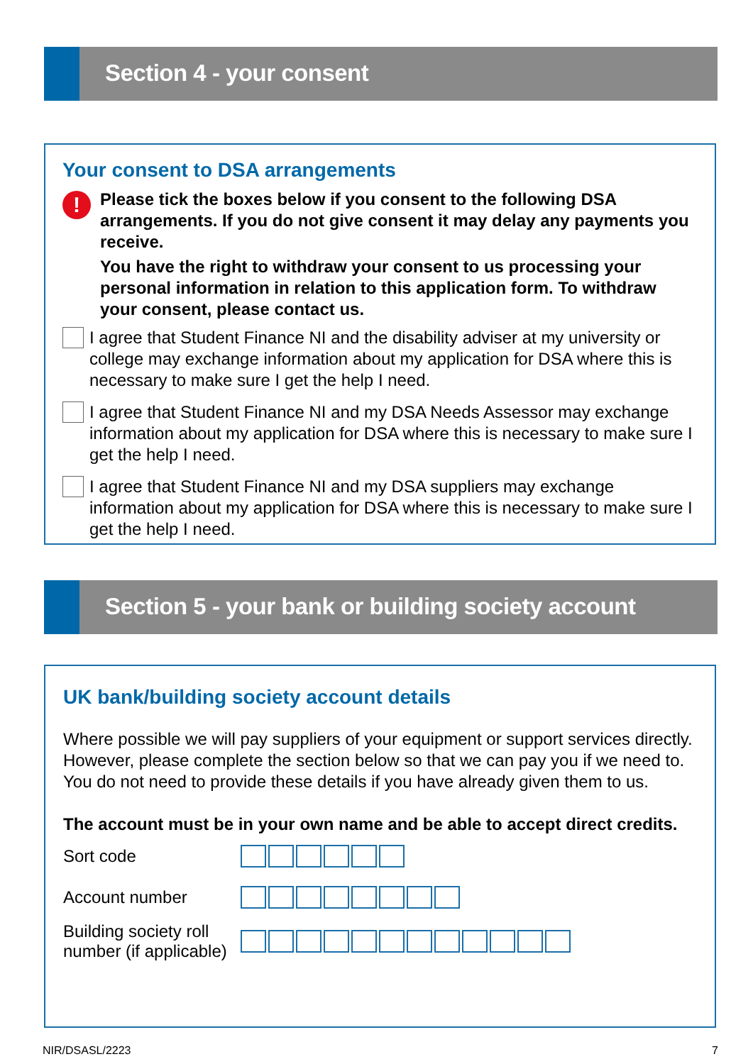Section 4 - your consent
Your consent to DSA arrangements
!
Please tick the boxes below if you consent to the following DSA arrangements. If you do not give consent it may delay any payments you receive.
You have the right to withdraw your consent to us processing your personal information in relation to this application form. To withdraw your consent, please contact us.
I agree that Student Finance NI and the disability adviser at my university or college may exchange information about my application for DSA where this is necessary to make sure I get the help I need.
I agree that Student Finance NI and my DSA Needs Assessor may exchange information about my application for DSA where this is necessary to make sure I get the help I need.
I agree that Student Finance NI and my DSA suppliers may exchange information about my application for DSA where this is necessary to make sure I get the help I need.
Section 5 - your bank or building society account
UK bank/building society account details
Where possible we will pay suppliers of your equipment or support services directly. However, please complete the section below so that we can pay you if we need to. You do not need to provide these details if you have already given them to us.
The account must be in your own name and be able to accept direct credits.
Sort code
Account number
Building society roll number (if applicable)
NIR/DSASL/2223 7